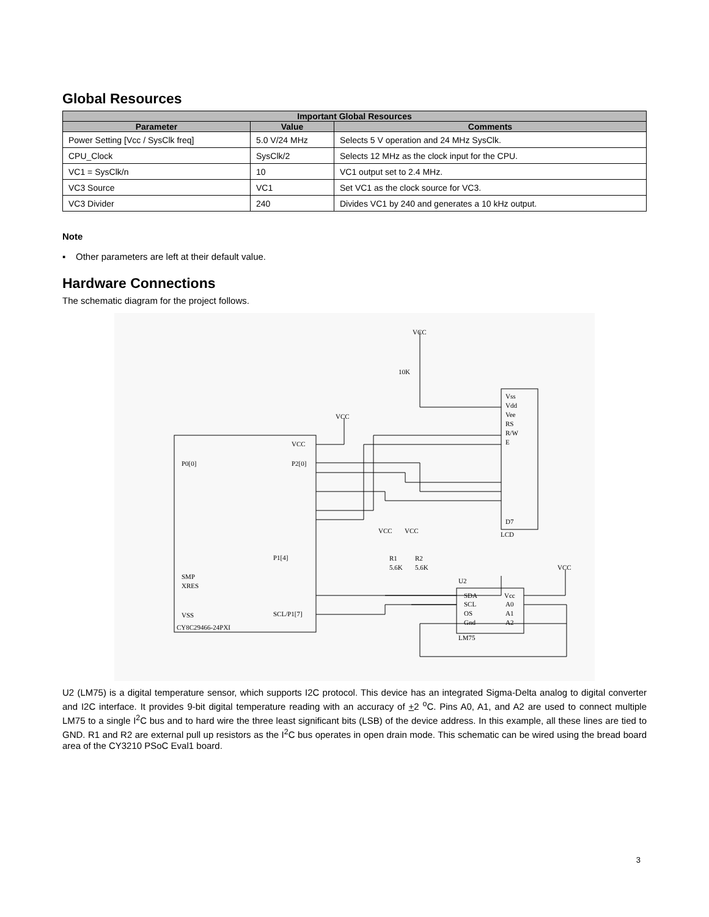Global Resources
| Important Global Resources | | |
| --- | --- | --- |
| Parameter | Value | Comments |
| Power Setting [Vcc / SysClk freq] | 5.0 V/24 MHz | Selects 5 V operation and 24 MHz SysClk. |
| CPU_Clock | SysClk/2 | Selects 12 MHz as the clock input for the CPU. |
| VC1 = SysClk/n | 10 | VC1 output set to 2.4 MHz. |
| VC3 Source | VC1 | Set VC1 as the clock source for VC3. |
| VC3 Divider | 240 | Divides VC1 by 240 and generates a 10 kHz output. |
Note
▪ Other parameters are left at their default value.
Hardware Connections
The schematic diagram for the project follows.
CY8C29466-24PXI
VCC
VSS
SMP
XRES
P0[0]
P2[0]
P1[4]
SCL/P1[7]
Vss
Vdd
Vee
RS
R/W
E
D7
LCD
U2
SDA
SCL
OS
Gnd
Vcc
A0
A1
A2
LM75
VCC
10K
VCC
VCC
VCC
VCC
R1
5.6K
R2
5.6K
U2 (LM75) is a digital temperature sensor, which supports I2C protocol. This device has an integrated Sigma-Delta analog to digital converter and I2C interface. It provides 9-bit digital temperature reading with an accuracy of +2 <sup>o</sup>C. Pins A0, A1, and A2 are used to connect multiple LM75 to a single I<sup>2</sup>C bus and to hard wire the three least significant bits (LSB) of the device address. In this example, all these lines are tied to GND. R1 and R2 are external pull up resistors as the I<sup>2</sup>C bus operates in open drain mode. This schematic can be wired using the bread board area of the CY3210 PSoC Eval1 board.
3